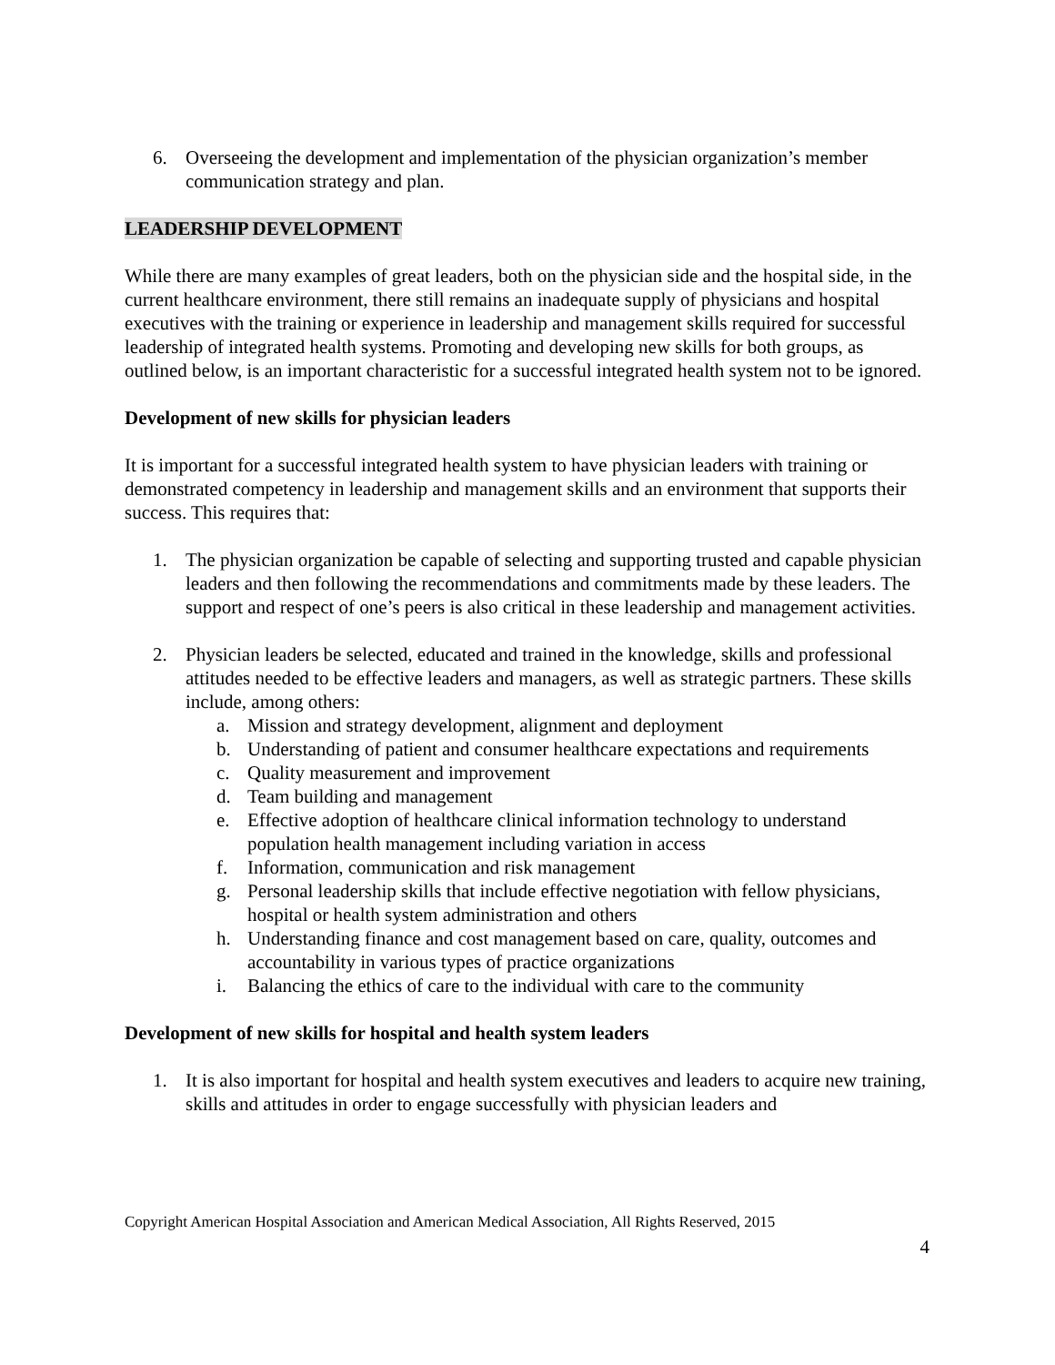6. Overseeing the development and implementation of the physician organization’s member communication strategy and plan.
LEADERSHIP DEVELOPMENT
While there are many examples of great leaders, both on the physician side and the hospital side, in the current healthcare environment, there still remains an inadequate supply of physicians and hospital executives with the training or experience in leadership and management skills required for successful leadership of integrated health systems. Promoting and developing new skills for both groups, as outlined below, is an important characteristic for a successful integrated health system not to be ignored.
Development of new skills for physician leaders
It is important for a successful integrated health system to have physician leaders with training or demonstrated competency in leadership and management skills and an environment that supports their success. This requires that:
1. The physician organization be capable of selecting and supporting trusted and capable physician leaders and then following the recommendations and commitments made by these leaders. The support and respect of one’s peers is also critical in these leadership and management activities.
2. Physician leaders be selected, educated and trained in the knowledge, skills and professional attitudes needed to be effective leaders and managers, as well as strategic partners. These skills include, among others:
a. Mission and strategy development, alignment and deployment
b. Understanding of patient and consumer healthcare expectations and requirements
c. Quality measurement and improvement
d. Team building and management
e. Effective adoption of healthcare clinical information technology to understand population health management including variation in access
f. Information, communication and risk management
g. Personal leadership skills that include effective negotiation with fellow physicians, hospital or health system administration and others
h. Understanding finance and cost management based on care, quality, outcomes and accountability in various types of practice organizations
i. Balancing the ethics of care to the individual with care to the community
Development of new skills for hospital and health system leaders
1. It is also important for hospital and health system executives and leaders to acquire new training, skills and attitudes in order to engage successfully with physician leaders and
Copyright American Hospital Association and American Medical Association, All Rights Reserved, 2015
4